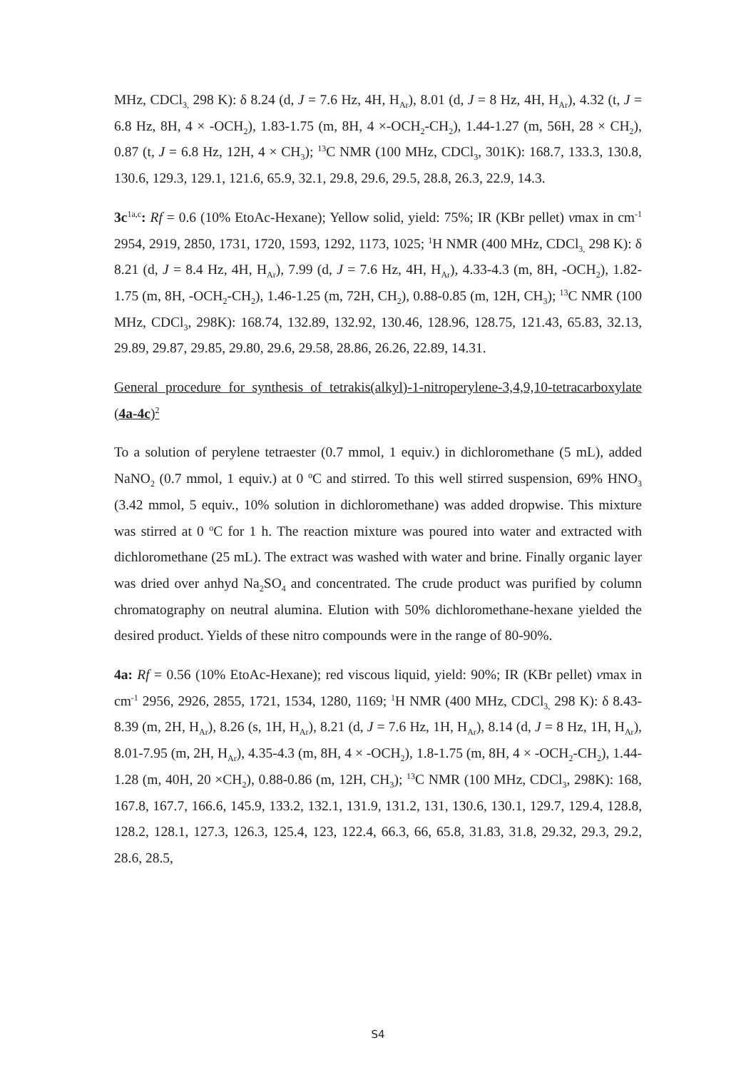MHz, CDCl<sub>3,</sub> 298 K): δ 8.24 (d, J = 7.6 Hz, 4H, H<sub>Ar</sub>), 8.01 (d, J = 8 Hz, 4H, H<sub>Ar</sub>), 4.32 (t, J = 6.8 Hz, 8H, 4 × -OCH<sub>2</sub>), 1.83-1.75 (m, 8H, 4 ×-OCH<sub>2</sub>-CH<sub>2</sub>), 1.44-1.27 (m, 56H, 28 × CH<sub>2</sub>), 0.87 (t, J = 6.8 Hz, 12H, 4 × CH<sub>3</sub>); <sup>13</sup>C NMR (100 MHz, CDCl<sub>3</sub>, 301K): 168.7, 133.3, 130.8, 130.6, 129.3, 129.1, 121.6, 65.9, 32.1, 29.8, 29.6, 29.5, 28.8, 26.3, 22.9, 14.3.
3c<sup>1a,c</sup>: Rf = 0.6 (10% EtoAc-Hexane); Yellow solid, yield: 75%; IR (KBr pellet) vmax in cm<sup>-1</sup> 2954, 2919, 2850, 1731, 1720, 1593, 1292, 1173, 1025; <sup>1</sup>H NMR (400 MHz, CDCl<sub>3,</sub> 298 K): δ 8.21 (d, J = 8.4 Hz, 4H, H<sub>Ar</sub>), 7.99 (d, J = 7.6 Hz, 4H, H<sub>Ar</sub>), 4.33-4.3 (m, 8H, -OCH<sub>2</sub>), 1.82-1.75 (m, 8H, -OCH<sub>2</sub>-CH<sub>2</sub>), 1.46-1.25 (m, 72H, CH<sub>2</sub>), 0.88-0.85 (m, 12H, CH<sub>3</sub>); <sup>13</sup>C NMR (100 MHz, CDCl<sub>3</sub>, 298K): 168.74, 132.89, 132.92, 130.46, 128.96, 128.75, 121.43, 65.83, 32.13, 29.89, 29.87, 29.85, 29.80, 29.6, 29.58, 28.86, 26.26, 22.89, 14.31.
General procedure for synthesis of tetrakis(alkyl)-1-nitroperylene-3,4,9,10-tetracarboxylate (4a-4c)<sup>2</sup>
To a solution of perylene tetraester (0.7 mmol, 1 equiv.) in dichloromethane (5 mL), added NaNO<sub>2</sub> (0.7 mmol, 1 equiv.) at 0 <sup>o</sup>C and stirred. To this well stirred suspension, 69% HNO<sub>3</sub> (3.42 mmol, 5 equiv., 10% solution in dichloromethane) was added dropwise. This mixture was stirred at 0 <sup>o</sup>C for 1 h. The reaction mixture was poured into water and extracted with dichloromethane (25 mL). The extract was washed with water and brine. Finally organic layer was dried over anhyd Na<sub>2</sub>SO<sub>4</sub> and concentrated. The crude product was purified by column chromatography on neutral alumina. Elution with 50% dichloromethane-hexane yielded the desired product. Yields of these nitro compounds were in the range of 80-90%.
4a: Rf = 0.56 (10% EtoAc-Hexane); red viscous liquid, yield: 90%; IR (KBr pellet) vmax in cm<sup>-1</sup> 2956, 2926, 2855, 1721, 1534, 1280, 1169; <sup>1</sup>H NMR (400 MHz, CDCl<sub>3,</sub> 298 K): δ 8.43-8.39 (m, 2H, H<sub>Ar</sub>), 8.26 (s, 1H, H<sub>Ar</sub>), 8.21 (d, J = 7.6 Hz, 1H, H<sub>Ar</sub>), 8.14 (d, J = 8 Hz, 1H, H<sub>Ar</sub>), 8.01-7.95 (m, 2H, H<sub>Ar</sub>), 4.35-4.3 (m, 8H, 4 × -OCH<sub>2</sub>), 1.8-1.75 (m, 8H, 4 × -OCH<sub>2</sub>-CH<sub>2</sub>), 1.44-1.28 (m, 40H, 20 ×CH<sub>2</sub>), 0.88-0.86 (m, 12H, CH<sub>3</sub>); <sup>13</sup>C NMR (100 MHz, CDCl<sub>3</sub>, 298K): 168, 167.8, 167.7, 166.6, 145.9, 133.2, 132.1, 131.9, 131.2, 131, 130.6, 130.1, 129.7, 129.4, 128.8, 128.2, 128.1, 127.3, 126.3, 125.4, 123, 122.4, 66.3, 66, 65.8, 31.83, 31.8, 29.32, 29.3, 29.2, 28.6, 28.5,
S4